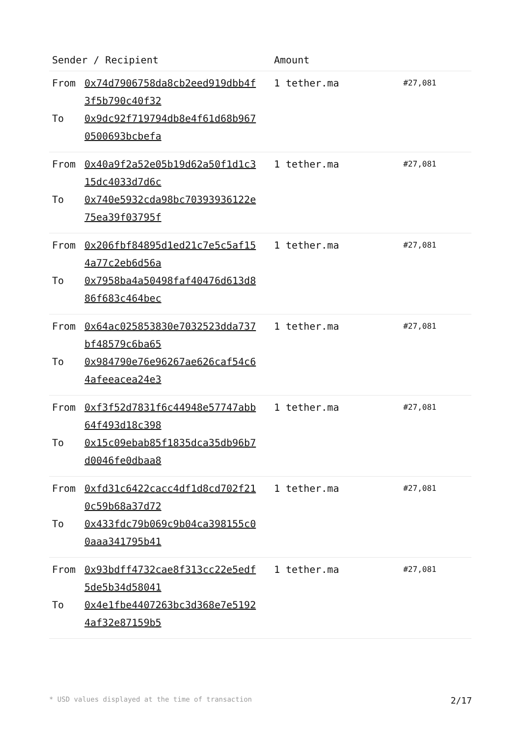| Sender / Recipient | Amount | |
| --- | --- | --- |
| From 0x74d7906758da8cb2eed919dbb4f3f5b790c40f32 To 0x9dc92f719794db8e4f61d68b9670500693bcbefa | 1 tether.ma | #27,081 |
| From 0x40a9f2a52e05b19d62a50f1d1c315dc4033d7d6c To 0x740e5932cda98bc70393936122e75ea39f03795f | 1 tether.ma | #27,081 |
| From 0x206fbf84895d1ed21c7e5c5af154a77c2eb6d56a To 0x7958ba4a50498faf40476d613d886f683c464bec | 1 tether.ma | #27,081 |
| From 0x64ac025853830e7032523dda737bf48579c6ba65 To 0x984790e76e96267ae626caf54c64afeeacea24e3 | 1 tether.ma | #27,081 |
| From 0xf3f52d7831f6c44948e57747abb64f493d18c398 To 0x15c09ebab85f1835dca35db96b7d0046fe0dbaa8 | 1 tether.ma | #27,081 |
| From 0xfd31c6422cacc4df1d8cd702f210c59b68a37d72 To 0x433fdc79b069c9b04ca398155c00aaa341795b41 | 1 tether.ma | #27,081 |
| From 0x93bdff4732cae8f313cc22e5edf5de5b34d58041 To 0x4e1fbe4407263bc3d368e7e51924af32e87159b5 | 1 tether.ma | #27,081 |
* USD values displayed at the time of transaction 2/17